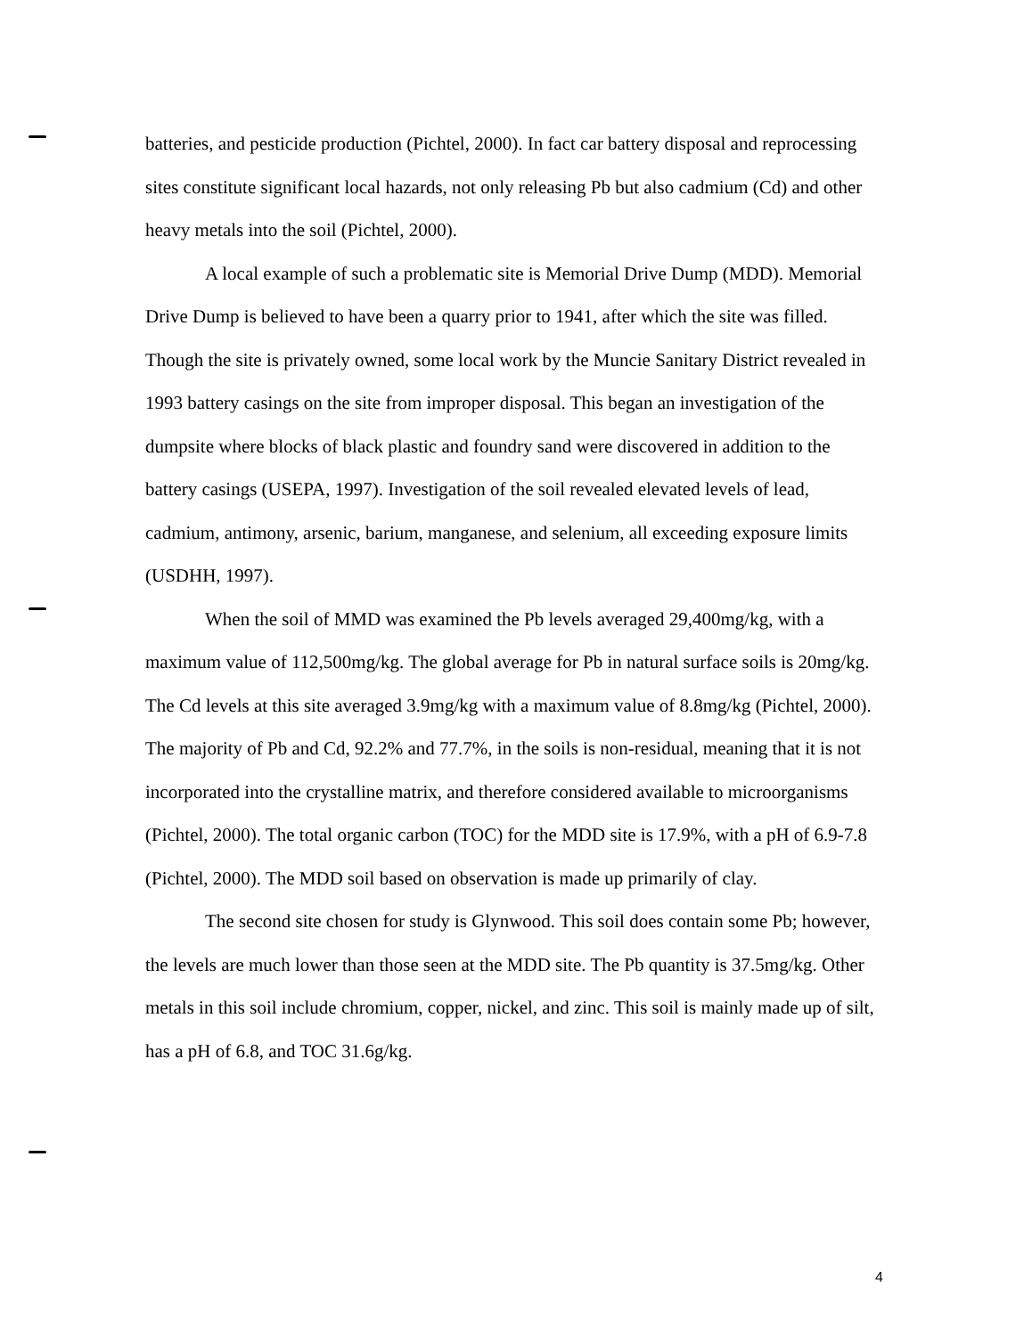batteries, and pesticide production (Pichtel, 2000). In fact car battery disposal and reprocessing sites constitute significant local hazards, not only releasing Pb but also cadmium (Cd) and other heavy metals into the soil (Pichtel, 2000).
A local example of such a problematic site is Memorial Drive Dump (MDD). Memorial Drive Dump is believed to have been a quarry prior to 1941, after which the site was filled. Though the site is privately owned, some local work by the Muncie Sanitary District revealed in 1993 battery casings on the site from improper disposal. This began an investigation of the dumpsite where blocks of black plastic and foundry sand were discovered in addition to the battery casings (USEPA, 1997). Investigation of the soil revealed elevated levels of lead, cadmium, antimony, arsenic, barium, manganese, and selenium, all exceeding exposure limits (USDHH, 1997).
When the soil of MMD was examined the Pb levels averaged 29,400mg/kg, with a maximum value of 112,500mg/kg. The global average for Pb in natural surface soils is 20mg/kg. The Cd levels at this site averaged 3.9mg/kg with a maximum value of 8.8mg/kg (Pichtel, 2000). The majority of Pb and Cd, 92.2% and 77.7%, in the soils is non-residual, meaning that it is not incorporated into the crystalline matrix, and therefore considered available to microorganisms (Pichtel, 2000). The total organic carbon (TOC) for the MDD site is 17.9%, with a pH of 6.9-7.8 (Pichtel, 2000). The MDD soil based on observation is made up primarily of clay.
The second site chosen for study is Glynwood. This soil does contain some Pb; however, the levels are much lower than those seen at the MDD site. The Pb quantity is 37.5mg/kg. Other metals in this soil include chromium, copper, nickel, and zinc. This soil is mainly made up of silt, has a pH of 6.8, and TOC 31.6g/kg.
4